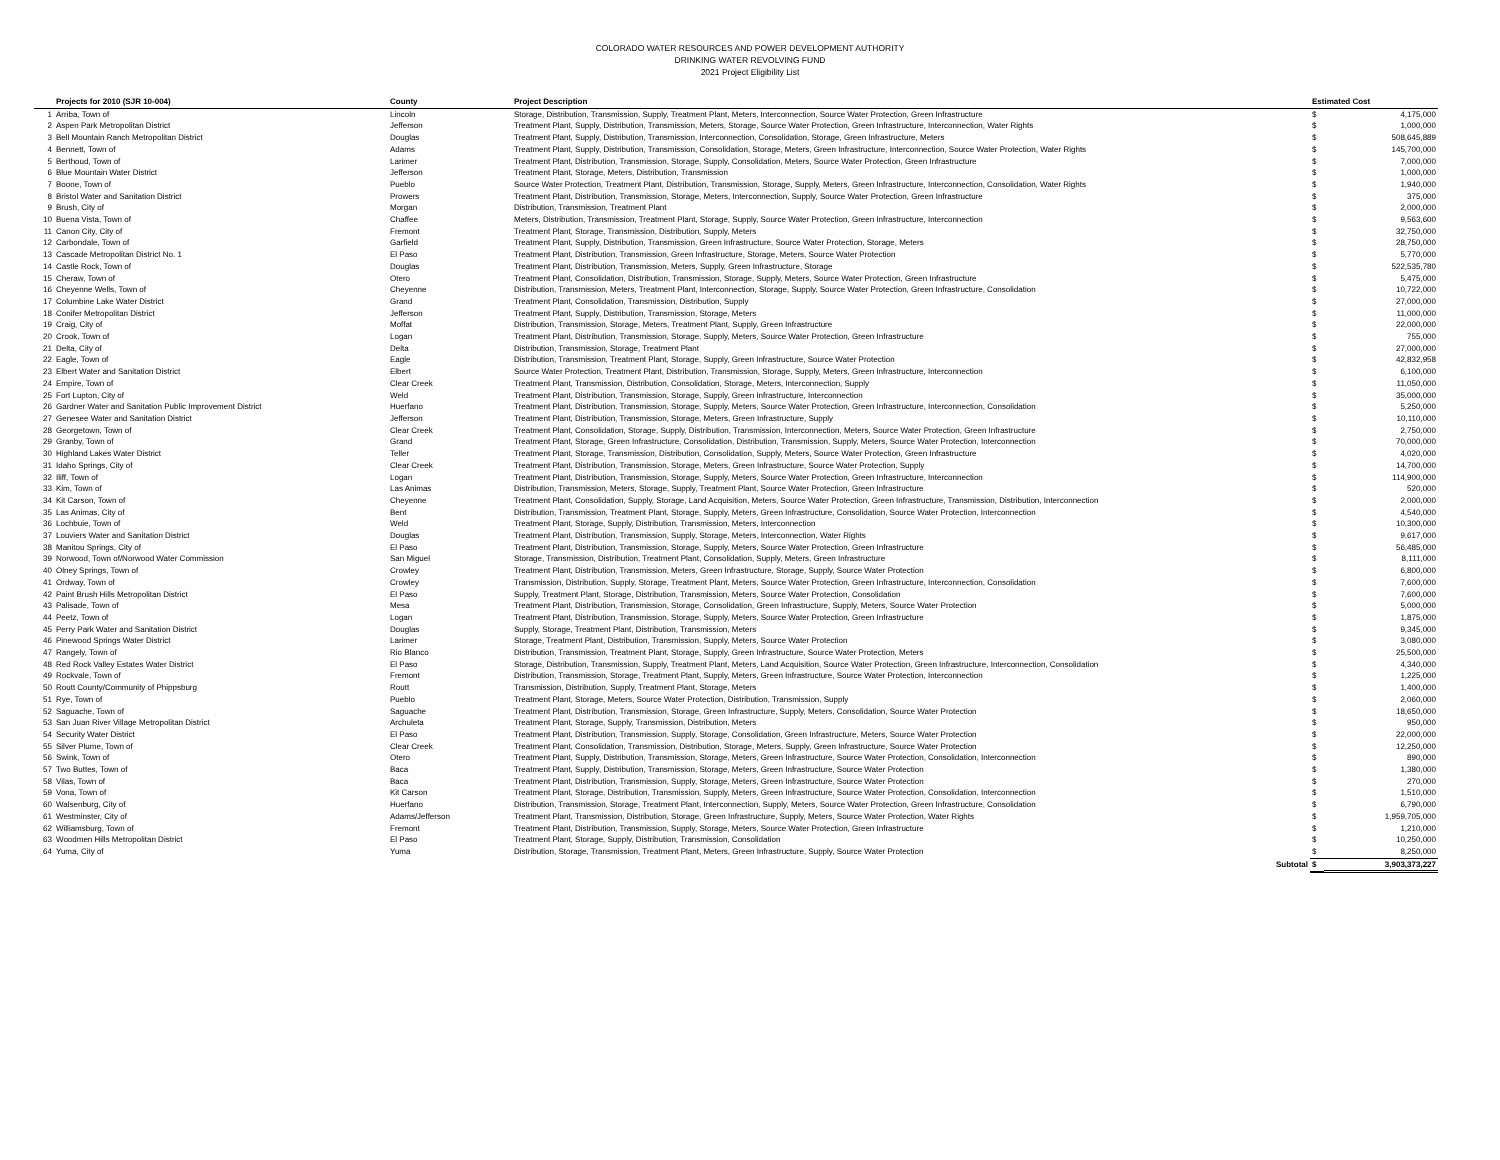COLORADO WATER RESOURCES AND POWER DEVELOPMENT AUTHORITY
DRINKING WATER REVOLVING FUND
2021 Project Eligibility List
| | Projects for 2010 (SJR 10-004) | County | Project Description | Estimated Cost | |
| --- | --- | --- | --- | --- | --- |
| 1 | Arriba, Town of | Lincoln | Storage, Distribution, Transmission, Supply, Treatment Plant, Meters, Interconnection, Source Water Protection, Green Infrastructure | $ | 4,175,000 |
| 2 | Aspen Park Metropolitan District | Jefferson | Treatment Plant, Supply, Distribution, Transmission, Meters, Storage, Source Water Protection, Green Infrastructure, Interconnection, Water Rights | $ | 1,000,000 |
| 3 | Bell Mountain Ranch Metropolitan District | Douglas | Treatment Plant, Supply, Distribution, Transmission, Interconnection, Consolidation, Storage, Green Infrastructure, Meters | $ | 508,645,889 |
| 4 | Bennett, Town of | Adams | Treatment Plant, Supply, Distribution, Transmission, Consolidation, Storage, Meters, Green Infrastructure, Interconnection, Source Water Protection, Water Rights | $ | 145,700,000 |
| 5 | Berthoud, Town of | Larimer | Treatment Plant, Distribution, Transmission, Storage, Supply, Consolidation, Meters, Source Water Protection, Green Infrastructure | $ | 7,000,000 |
| 6 | Blue Mountain Water District | Jefferson | Treatment Plant, Storage, Meters, Distribution, Transmission | $ | 1,000,000 |
| 7 | Boone, Town of | Pueblo | Source Water Protection, Treatment Plant, Distribution, Transmission, Storage, Supply, Meters, Green Infrastructure, Interconnection, Consolidation, Water Rights | $ | 1,940,000 |
| 8 | Bristol Water and Sanitation District | Prowers | Treatment Plant, Distribution, Transmission, Storage, Meters, Interconnection, Supply, Source Water Protection, Green Infrastructure | $ | 375,000 |
| 9 | Brush, City of | Morgan | Distribution, Transmission, Treatment Plant | $ | 2,000,000 |
| 10 | Buena Vista, Town of | Chaffee | Meters, Distribution, Transmission, Treatment Plant, Storage, Supply, Source Water Protection, Green Infrastructure, Interconnection | $ | 9,563,600 |
| 11 | Canon City, City of | Fremont | Treatment Plant, Storage, Transmission, Distribution, Supply, Meters | $ | 32,750,000 |
| 12 | Carbondale, Town of | Garfield | Treatment Plant, Supply, Distribution, Transmission, Green Infrastructure, Source Water Protection, Storage, Meters | $ | 28,750,000 |
| 13 | Cascade Metropolitan District No. 1 | El Paso | Treatment Plant, Distribution, Transmission, Green Infrastructure, Storage, Meters, Source Water Protection | $ | 5,770,000 |
| 14 | Castle Rock, Town of | Douglas | Treatment Plant, Distribution, Transmission, Meters, Supply, Green Infrastructure, Storage | $ | 522,535,780 |
| 15 | Cheraw, Town of | Otero | Treatment Plant, Consolidation, Distribution, Transmission, Storage, Supply, Meters, Source Water Protection, Green Infrastructure | $ | 5,475,000 |
| 16 | Cheyenne Wells, Town of | Cheyenne | Distribution, Transmission, Meters, Treatment Plant, Interconnection, Storage, Supply, Source Water Protection, Green Infrastructure, Consolidation | $ | 10,722,000 |
| 17 | Columbine Lake Water District | Grand | Treatment Plant, Consolidation, Transmission, Distribution, Supply | $ | 27,000,000 |
| 18 | Conifer Metropolitan District | Jefferson | Treatment Plant, Supply, Distribution, Transmission, Storage, Meters | $ | 11,000,000 |
| 19 | Craig, City of | Moffat | Distribution, Transmission, Storage, Meters, Treatment Plant, Supply, Green Infrastructure | $ | 22,000,000 |
| 20 | Crook, Town of | Logan | Treatment Plant, Distribution, Transmission, Storage, Supply, Meters, Source Water Protection, Green Infrastructure | $ | 755,000 |
| 21 | Delta, City of | Delta | Distribution, Transmission, Storage, Treatment Plant | $ | 27,000,000 |
| 22 | Eagle, Town of | Eagle | Distribution, Transmission, Treatment Plant, Storage, Supply, Green Infrastructure, Source Water Protection | $ | 42,832,958 |
| 23 | Elbert Water and Sanitation District | Elbert | Source Water Protection, Treatment Plant, Distribution, Transmission, Storage, Supply, Meters, Green Infrastructure, Interconnection | $ | 6,100,000 |
| 24 | Empire, Town of | Clear Creek | Treatment Plant, Transmission, Distribution, Consolidation, Storage, Meters, Interconnection, Supply | $ | 11,050,000 |
| 25 | Fort Lupton, City of | Weld | Treatment Plant, Distribution, Transmission, Storage, Supply, Green Infrastructure, Interconnection | $ | 35,000,000 |
| 26 | Gardner Water and Sanitation Public Improvement District | Huerfano | Treatment Plant, Distribution, Transmission, Storage, Supply, Meters, Source Water Protection, Green Infrastructure, Interconnection, Consolidation | $ | 5,250,000 |
| 27 | Genesee Water and Sanitation District | Jefferson | Treatment Plant, Distribution, Transmission, Storage, Meters, Green Infrastructure, Supply | $ | 10,110,000 |
| 28 | Georgetown, Town of | Clear Creek | Treatment Plant, Consolidation, Storage, Supply, Distribution, Transmission, Interconnection, Meters, Source Water Protection, Green Infrastructure | $ | 2,750,000 |
| 29 | Granby, Town of | Grand | Treatment Plant, Storage, Green Infrastructure, Consolidation, Distribution, Transmission, Supply, Meters, Source Water Protection, Interconnection | $ | 70,000,000 |
| 30 | Highland Lakes Water District | Teller | Treatment Plant, Storage, Transmission, Distribution, Consolidation, Supply, Meters, Source Water Protection, Green Infrastructure | $ | 4,020,000 |
| 31 | Idaho Springs, City of | Clear Creek | Treatment Plant, Distribution, Transmission, Storage, Meters, Green Infrastructure, Source Water Protection, Supply | $ | 14,700,000 |
| 32 | Iliff, Town of | Logan | Treatment Plant, Distribution, Transmission, Storage, Supply, Meters, Source Water Protection, Green Infrastructure, Interconnection | $ | 114,900,000 |
| 33 | Kim, Town of | Las Animas | Distribution, Transmission, Meters, Storage, Supply, Treatment Plant, Source Water Protection, Green Infrastructure | $ | 520,000 |
| 34 | Kit Carson, Town of | Cheyenne | Treatment Plant, Consolidation, Supply, Storage, Land Acquisition, Meters, Source Water Protection, Green Infrastructure, Transmission, Distribution, Interconnection | $ | 2,000,000 |
| 35 | Las Animas, City of | Bent | Distribution, Transmission, Treatment Plant, Storage, Supply, Meters, Green Infrastructure, Consolidation, Source Water Protection, Interconnection | $ | 4,540,000 |
| 36 | Lochbuie, Town of | Weld | Treatment Plant, Storage, Supply, Distribution, Transmission, Meters, Interconnection | $ | 10,300,000 |
| 37 | Louviers Water and Sanitation District | Douglas | Treatment Plant, Distribution, Transmission, Supply, Storage, Meters, Interconnection, Water Rights | $ | 9,617,000 |
| 38 | Manitou Springs, City of | El Paso | Treatment Plant, Distribution, Transmission, Storage, Supply, Meters, Source Water Protection, Green Infrastructure | $ | 56,485,000 |
| 39 | Norwood, Town of/Norwood Water Commission | San Miguel | Storage, Transmission, Distribution, Treatment Plant, Consolidation, Supply, Meters, Green Infrastructure | $ | 8,111,000 |
| 40 | Olney Springs, Town of | Crowley | Treatment Plant, Distribution, Transmission, Meters, Green Infrastructure, Storage, Supply, Source Water Protection | $ | 6,800,000 |
| 41 | Ordway, Town of | Crowley | Transmission, Distribution, Supply, Storage, Treatment Plant, Meters, Source Water Protection, Green Infrastructure, Interconnection, Consolidation | $ | 7,600,000 |
| 42 | Paint Brush Hills Metropolitan District | El Paso | Supply, Treatment Plant, Storage, Distribution, Transmission, Meters, Source Water Protection, Consolidation | $ | 7,600,000 |
| 43 | Palisade, Town of | Mesa | Treatment Plant, Distribution, Transmission, Storage, Consolidation, Green Infrastructure, Supply, Meters, Source Water Protection | $ | 5,000,000 |
| 44 | Peetz, Town of | Logan | Treatment Plant, Distribution, Transmission, Storage, Supply, Meters, Source Water Protection, Green Infrastructure | $ | 1,875,000 |
| 45 | Perry Park Water and Sanitation District | Douglas | Supply, Storage, Treatment Plant, Distribution, Transmission, Meters | $ | 9,345,000 |
| 46 | Pinewood Springs Water District | Larimer | Storage, Treatment Plant, Distribution, Transmission, Supply, Meters, Source Water Protection | $ | 3,080,000 |
| 47 | Rangely, Town of | Rio Blanco | Distribution, Transmission, Treatment Plant, Storage, Supply, Green Infrastructure, Source Water Protection, Meters | $ | 25,500,000 |
| 48 | Red Rock Valley Estates Water District | El Paso | Storage, Distribution, Transmission, Supply, Treatment Plant, Meters, Land Acquisition, Source Water Protection, Green Infrastructure, Interconnection, Consolidation | $ | 4,340,000 |
| 49 | Rockvale, Town of | Fremont | Distribution, Transmission, Storage, Treatment Plant, Supply, Meters, Green Infrastructure, Source Water Protection, Interconnection | $ | 1,225,000 |
| 50 | Routt County/Community of Phippsburg | Routt | Transmission, Distribution, Supply, Treatment Plant, Storage, Meters | $ | 1,400,000 |
| 51 | Rye, Town of | Pueblo | Treatment Plant, Storage, Meters, Source Water Protection, Distribution, Transmission, Supply | $ | 2,060,000 |
| 52 | Saguache, Town of | Saguache | Treatment Plant, Distribution, Transmission, Storage, Green Infrastructure, Supply, Meters, Consolidation, Source Water Protection | $ | 18,650,000 |
| 53 | San Juan River Village Metropolitan District | Archuleta | Treatment Plant, Storage, Supply, Transmission, Distribution, Meters | $ | 950,000 |
| 54 | Security Water District | El Paso | Treatment Plant, Distribution, Transmission, Supply, Storage, Consolidation, Green Infrastructure, Meters, Source Water Protection | $ | 22,000,000 |
| 55 | Silver Plume, Town of | Clear Creek | Treatment Plant, Consolidation, Transmission, Distribution, Storage, Meters, Supply, Green Infrastructure, Source Water Protection | $ | 12,250,000 |
| 56 | Swink, Town of | Otero | Treatment Plant, Supply, Distribution, Transmission, Storage, Meters, Green Infrastructure, Source Water Protection, Consolidation, Interconnection | $ | 890,000 |
| 57 | Two Buttes, Town of | Baca | Treatment Plant, Supply, Distribution, Transmission, Storage, Meters, Green Infrastructure, Source Water Protection | $ | 1,380,000 |
| 58 | Vilas, Town of | Baca | Treatment Plant, Distribution, Transmission, Supply, Storage, Meters, Green Infrastructure, Source Water Protection | $ | 270,000 |
| 59 | Vona, Town of | Kit Carson | Treatment Plant, Storage, Distribution, Transmission, Supply, Meters, Green Infrastructure, Source Water Protection, Consolidation, Interconnection | $ | 1,510,000 |
| 60 | Walsenburg, City of | Huerfano | Distribution, Transmission, Storage, Treatment Plant, Interconnection, Supply, Meters, Source Water Protection, Green Infrastructure, Consolidation | $ | 6,790,000 |
| 61 | Westminster, City of | Adams/Jefferson | Treatment Plant, Transmission, Distribution, Storage, Green Infrastructure, Supply, Meters, Source Water Protection, Water Rights | $ | 1,959,705,000 |
| 62 | Williamsburg, Town of | Fremont | Treatment Plant, Distribution, Transmission, Supply, Storage, Meters, Source Water Protection, Green Infrastructure | $ | 1,210,000 |
| 63 | Woodmen Hills Metropolitan District | El Paso | Treatment Plant, Storage, Supply, Distribution, Transmission, Consolidation | $ | 10,250,000 |
| 64 | Yuma, City of | Yuma | Distribution, Storage, Transmission, Treatment Plant, Meters, Green Infrastructure, Supply, Source Water Protection | $ | 8,250,000 |
| | | | Subtotal | $ | 3,903,373,227 |